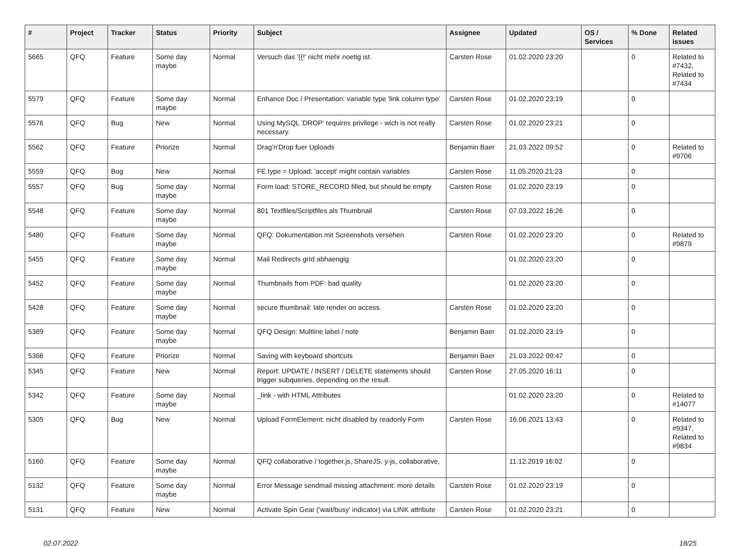| # | Project | Tracker | Status | Priority | Subject | Assignee | Updated | OS / Services | % Done | Related issues |
| --- | --- | --- | --- | --- | --- | --- | --- | --- | --- | --- |
| 5665 | QFQ | Feature | Some day maybe | Normal | Versuch das '{{!' nicht mehr noetig ist. | Carsten Rose | 01.02.2020 23:20 | | 0 | Related to #7432, Related to #7434 |
| 5579 | QFQ | Feature | Some day maybe | Normal | Enhance Doc / Presentation: variable type 'link column type' | Carsten Rose | 01.02.2020 23:19 | | 0 | |
| 5576 | QFQ | Bug | New | Normal | Using MySQL 'DROP' requires privilege - wich is not really necessary. | Carsten Rose | 01.02.2020 23:21 | | 0 | |
| 5562 | QFQ | Feature | Priorize | Normal | Drag'n'Drop fuer Uploads | Benjamin Baer | 21.03.2022 09:52 | | 0 | Related to #9706 |
| 5559 | QFQ | Bug | New | Normal | FE.type = Upload: 'accept' might contain variables | Carsten Rose | 11.05.2020 21:23 | | 0 | |
| 5557 | QFQ | Bug | Some day maybe | Normal | Form load: STORE_RECORD filled, but should be empty | Carsten Rose | 01.02.2020 23:19 | | 0 | |
| 5548 | QFQ | Feature | Some day maybe | Normal | 801 Textfiles/Scriptfiles als Thumbnail | Carsten Rose | 07.03.2022 16:26 | | 0 | |
| 5480 | QFQ | Feature | Some day maybe | Normal | QFQ: Dokumentation mit Screenshots versehen | Carsten Rose | 01.02.2020 23:20 | | 0 | Related to #9879 |
| 5455 | QFQ | Feature | Some day maybe | Normal | Mail Redirects grId abhaengig | | 01.02.2020 23:20 | | 0 | |
| 5452 | QFQ | Feature | Some day maybe | Normal | Thumbnails from PDF: bad quality | | 01.02.2020 23:20 | | 0 | |
| 5428 | QFQ | Feature | Some day maybe | Normal | secure thumbnail: late render on access. | Carsten Rose | 01.02.2020 23:20 | | 0 | |
| 5389 | QFQ | Feature | Some day maybe | Normal | QFQ Design: Multline label / note | Benjamin Baer | 01.02.2020 23:19 | | 0 | |
| 5366 | QFQ | Feature | Priorize | Normal | Saving with keyboard shortcuts | Benjamin Baer | 21.03.2022 09:47 | | 0 | |
| 5345 | QFQ | Feature | New | Normal | Report: UPDATE / INSERT / DELETE statements should trigger subqueries, depending on the result. | Carsten Rose | 27.05.2020 16:11 | | 0 | |
| 5342 | QFQ | Feature | Some day maybe | Normal | _link - with HTML Attributes | | 01.02.2020 23:20 | | 0 | Related to #14077 |
| 5305 | QFQ | Bug | New | Normal | Upload FormElement: nicht disabled by readonly Form | Carsten Rose | 16.06.2021 13:43 | | 0 | Related to #9347, Related to #9834 |
| 5160 | QFQ | Feature | Some day maybe | Normal | QFQ collaborative / together.js, ShareJS, y-js, collaborative, | | 11.12.2019 16:02 | | 0 | |
| 5132 | QFQ | Feature | Some day maybe | Normal | Error Message sendmail missing attachment: more details | Carsten Rose | 01.02.2020 23:19 | | 0 | |
| 5131 | QFQ | Feature | New | Normal | Activate Spin Gear ('wait/busy' indicator) via LINK attribute | Carsten Rose | 01.02.2020 23:21 | | 0 | |
02.07.2022 18/25